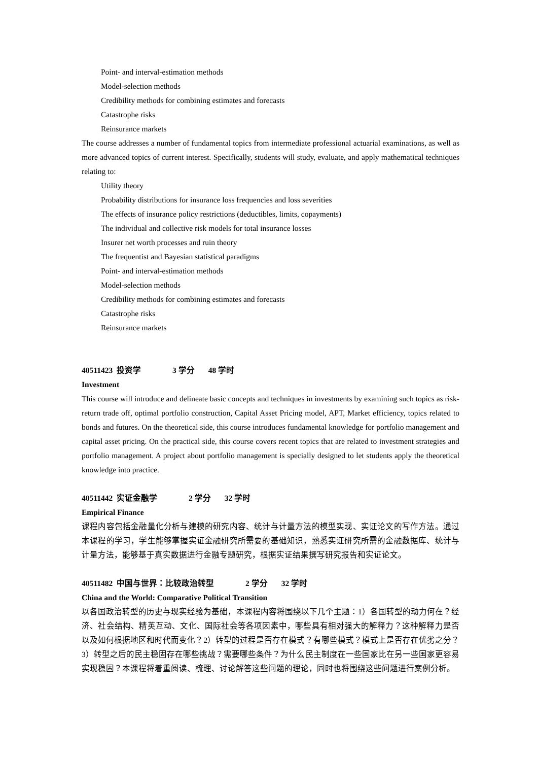Point- and interval-estimation methods
Model-selection methods
Credibility methods for combining estimates and forecasts
Catastrophe risks
Reinsurance markets
The course addresses a number of fundamental topics from intermediate professional actuarial examinations, as well as more advanced topics of current interest. Specifically, students will study, evaluate, and apply mathematical techniques relating to:
Utility theory
Probability distributions for insurance loss frequencies and loss severities
The effects of insurance policy restrictions (deductibles, limits, copayments)
The individual and collective risk models for total insurance losses
Insurer net worth processes and ruin theory
The frequentist and Bayesian statistical paradigms
Point- and interval-estimation methods
Model-selection methods
Credibility methods for combining estimates and forecasts
Catastrophe risks
Reinsurance markets
40511423 投资学 3 学分 48 学时
Investment
This course will introduce and delineate basic concepts and techniques in investments by examining such topics as risk-return trade off, optimal portfolio construction, Capital Asset Pricing model, APT, Market efficiency, topics related to bonds and futures. On the theoretical side, this course introduces fundamental knowledge for portfolio management and capital asset pricing. On the practical side, this course covers recent topics that are related to investment strategies and portfolio management. A project about portfolio management is specially designed to let students apply the theoretical knowledge into practice.
40511442 实证金融学 2 学分 32 学时
Empirical Finance
课程内容包括金融量化分析与建模的研究内容、统计与计量方法的模型实现、实证论文的写作方法。通过本课程的学习，学生能够掌握实证金融研究所需要的基础知识，熟悉实证研究所需的金融数据库、统计与计量方法，能够基于真实数据进行金融专题研究，根据实证结果撰写研究报告和实证论文。
40511482 中国与世界：比较政治转型 2 学分 32 学时
China and the World: Comparative Political Transition
以各国政治转型的历史与现实经验为基础，本课程内容将围绕以下几个主题：1）各国转型的动力何在？经济、社会结构、精英互动、文化、国际社会等各项因素中，哪些具有相对强大的解释力？这种解释力是否以及如何根据地区和时代而变化？2）转型的过程是否存在模式？有哪些模式？模式上是否存在优劣之分？3）转型之后的民主稳固存在哪些挑战？需要哪些条件？为什么民主制度在一些国家比在另一些国家更容易实现稳固？本课程将着重阅读、梳理、讨论解答这些问题的理论，同时也将围绕这些问题进行案例分析。